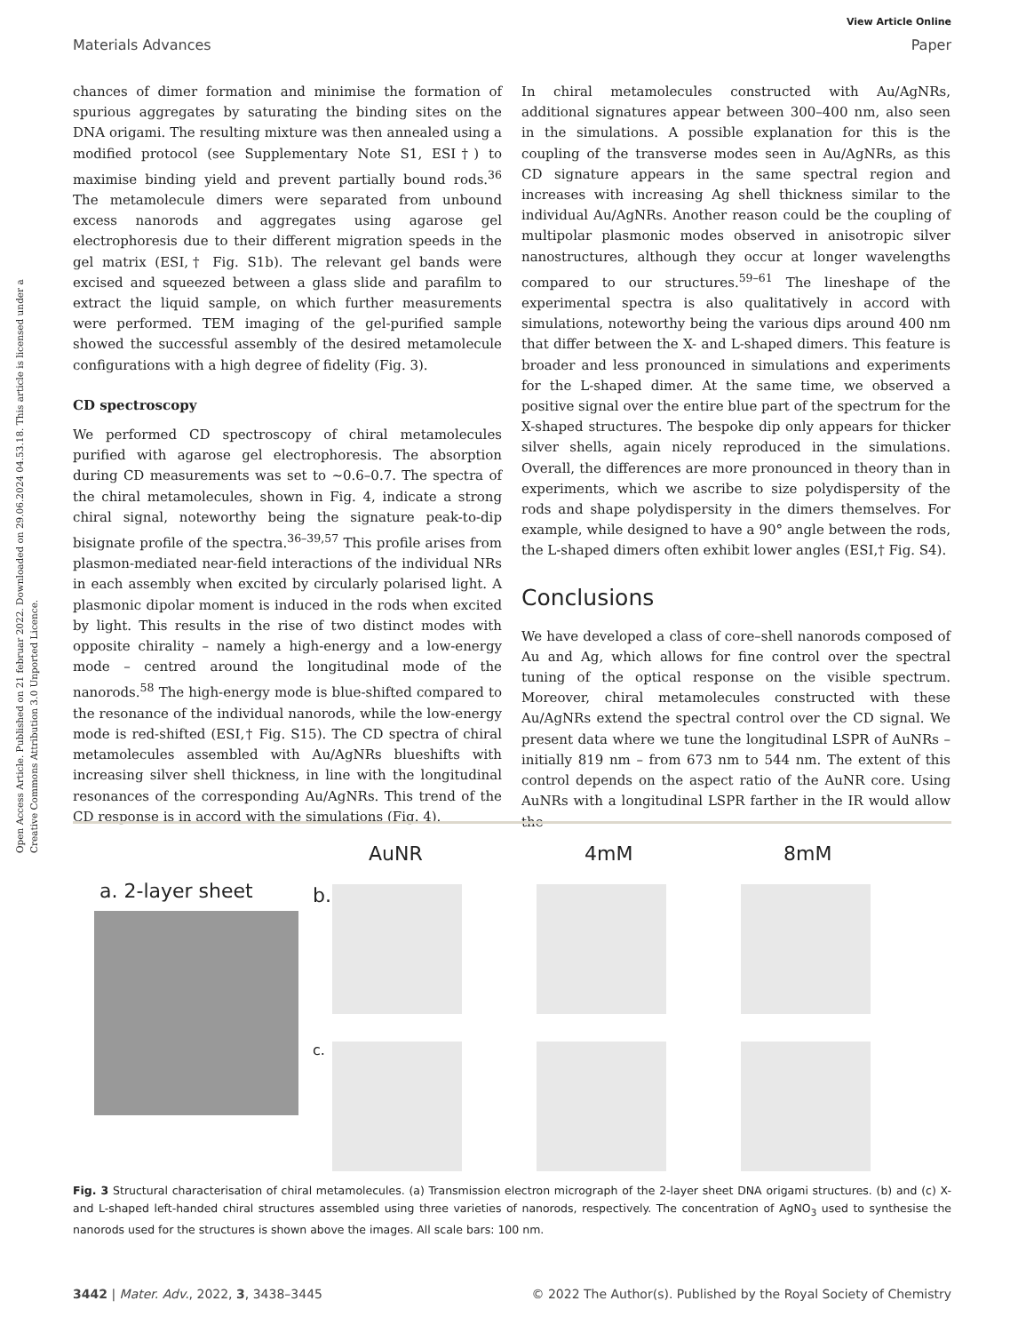Open Access Article. Published on 21 februar 2022. Downloaded on 29.06.2024 04.53.18. This article is licensed under a Creative Commons Attribution 3.0 Unported Licence.
View Article Online
Materials Advances Paper
chances of dimer formation and minimise the formation of spurious aggregates by saturating the binding sites on the DNA origami. The resulting mixture was then annealed using a modified protocol (see Supplementary Note S1, ESI†) to maximise binding yield and prevent partially bound rods.<sup>36</sup> The metamolecule dimers were separated from unbound excess nanorods and aggregates using agarose gel electrophoresis due to their different migration speeds in the gel matrix (ESI,† Fig. S1b). The relevant gel bands were excised and squeezed between a glass slide and parafilm to extract the liquid sample, on which further measurements were performed. TEM imaging of the gel-purified sample showed the successful assembly of the desired metamolecule configurations with a high degree of fidelity (Fig. 3).
CD spectroscopy
We performed CD spectroscopy of chiral metamolecules purified with agarose gel electrophoresis. The absorption during CD measurements was set to ∼0.6–0.7. The spectra of the chiral metamolecules, shown in Fig. 4, indicate a strong chiral signal, noteworthy being the signature peak-to-dip bisignate profile of the spectra.<sup>36–39,57</sup> This profile arises from plasmon-mediated near-field interactions of the individual NRs in each assembly when excited by circularly polarised light. A plasmonic dipolar moment is induced in the rods when excited by light. This results in the rise of two distinct modes with opposite chirality – namely a high-energy and a low-energy mode – centred around the longitudinal mode of the nanorods.<sup>58</sup> The high-energy mode is blue-shifted compared to the resonance of the individual nanorods, while the low-energy mode is red-shifted (ESI,† Fig. S15). The CD spectra of chiral metamolecules assembled with Au/AgNRs blueshifts with increasing silver shell thickness, in line with the longitudinal resonances of the corresponding Au/AgNRs. This trend of the CD response is in accord with the simulations (Fig. 4).
In chiral metamolecules constructed with Au/AgNRs, additional signatures appear between 300–400 nm, also seen in the simulations. A possible explanation for this is the coupling of the transverse modes seen in Au/AgNRs, as this CD signature appears in the same spectral region and increases with increasing Ag shell thickness similar to the individual Au/AgNRs. Another reason could be the coupling of multipolar plasmonic modes observed in anisotropic silver nanostructures, although they occur at longer wavelengths compared to our structures.<sup>59–61</sup> The lineshape of the experimental spectra is also qualitatively in accord with simulations, noteworthy being the various dips around 400 nm that differ between the X- and L-shaped dimers. This feature is broader and less pronounced in simulations and experiments for the L-shaped dimer. At the same time, we observed a positive signal over the entire blue part of the spectrum for the X-shaped structures. The bespoke dip only appears for thicker silver shells, again nicely reproduced in the simulations. Overall, the differences are more pronounced in theory than in experiments, which we ascribe to size polydispersity of the rods and shape polydispersity in the dimers themselves. For example, while designed to have a 90° angle between the rods, the L-shaped dimers often exhibit lower angles (ESI,† Fig. S4).
Conclusions
We have developed a class of core–shell nanorods composed of Au and Ag, which allows for fine control over the spectral tuning of the optical response on the visible spectrum. Moreover, chiral metamolecules constructed with these Au/AgNRs extend the spectral control over the CD signal. We present data where we tune the longitudinal LSPR of AuNRs – initially 819 nm – from 673 nm to 544 nm. The extent of this control depends on the aspect ratio of the AuNR core. Using AuNRs with a longitudinal LSPR farther in the IR would allow the
AuNR 4mM 8mM
a. 2-layer sheet b.
c.
Fig. 3 Structural characterisation of chiral metamolecules. (a) Transmission electron micrograph of the 2-layer sheet DNA origami structures. (b) and (c) X- and L-shaped left-handed chiral structures assembled using three varieties of nanorods, respectively. The concentration of AgNO<sub>3</sub> used to synthesise the nanorods used for the structures is shown above the images. All scale bars: 100 nm.
3442 | Mater. Adv., 2022, 3, 3438–3445 © 2022 The Author(s). Published by the Royal Society of Chemistry